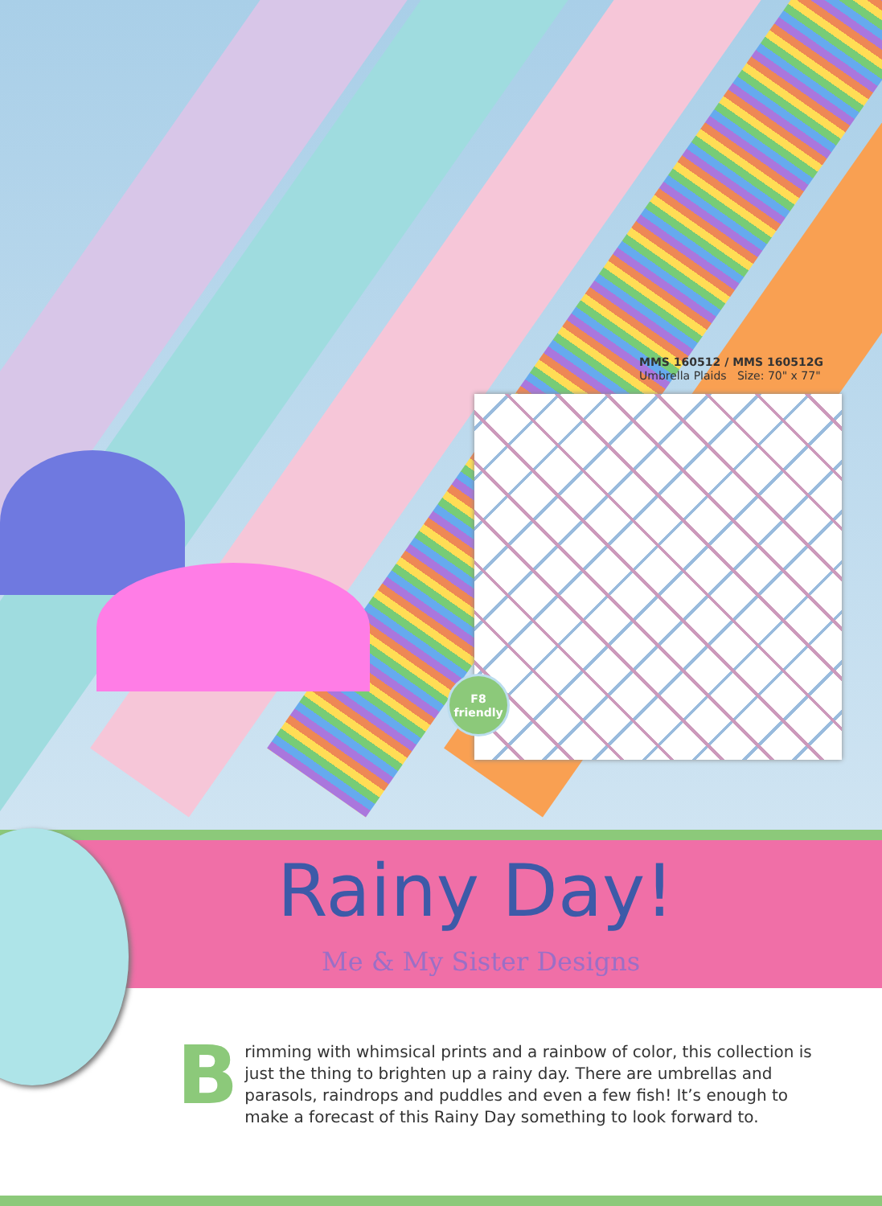MMS 160512 / MMS 160512G
Umbrella Plaids Size: 70" x 77"
F8
friendly
Rainy Day!
Me & My Sister Designs
B
rimming with whimsical prints and a rainbow of color, this collection is just the thing to brighten up a rainy day. There are umbrellas and parasols, raindrops and puddles and even a few fish! It’s enough to make a forecast of this Rainy Day something to look forward to.